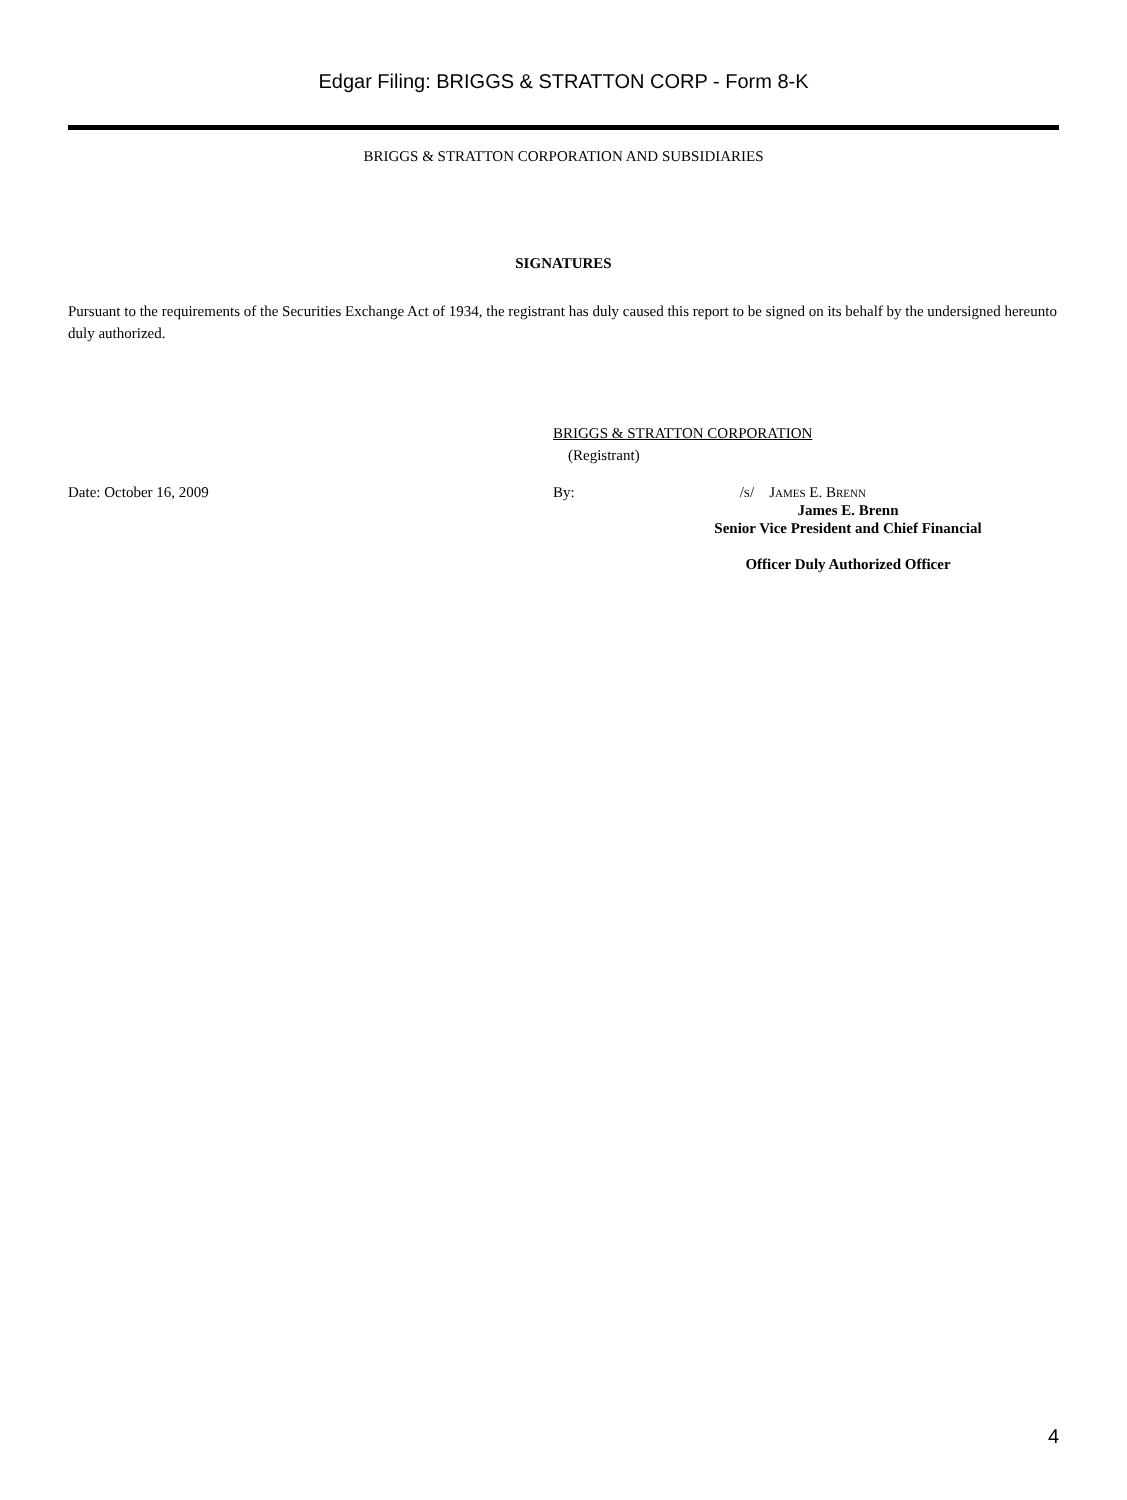Edgar Filing: BRIGGS & STRATTON CORP - Form 8-K
BRIGGS & STRATTON CORPORATION AND SUBSIDIARIES
SIGNATURES
Pursuant to the requirements of the Securities Exchange Act of 1934, the registrant has duly caused this report to be signed on its behalf by the undersigned hereunto duly authorized.
BRIGGS & STRATTON CORPORATION
(Registrant)
Date: October 16, 2009 By: /S/ JAMES E. BRENN
James E. Brenn
Senior Vice President and Chief Financial
Officer Duly Authorized Officer
4